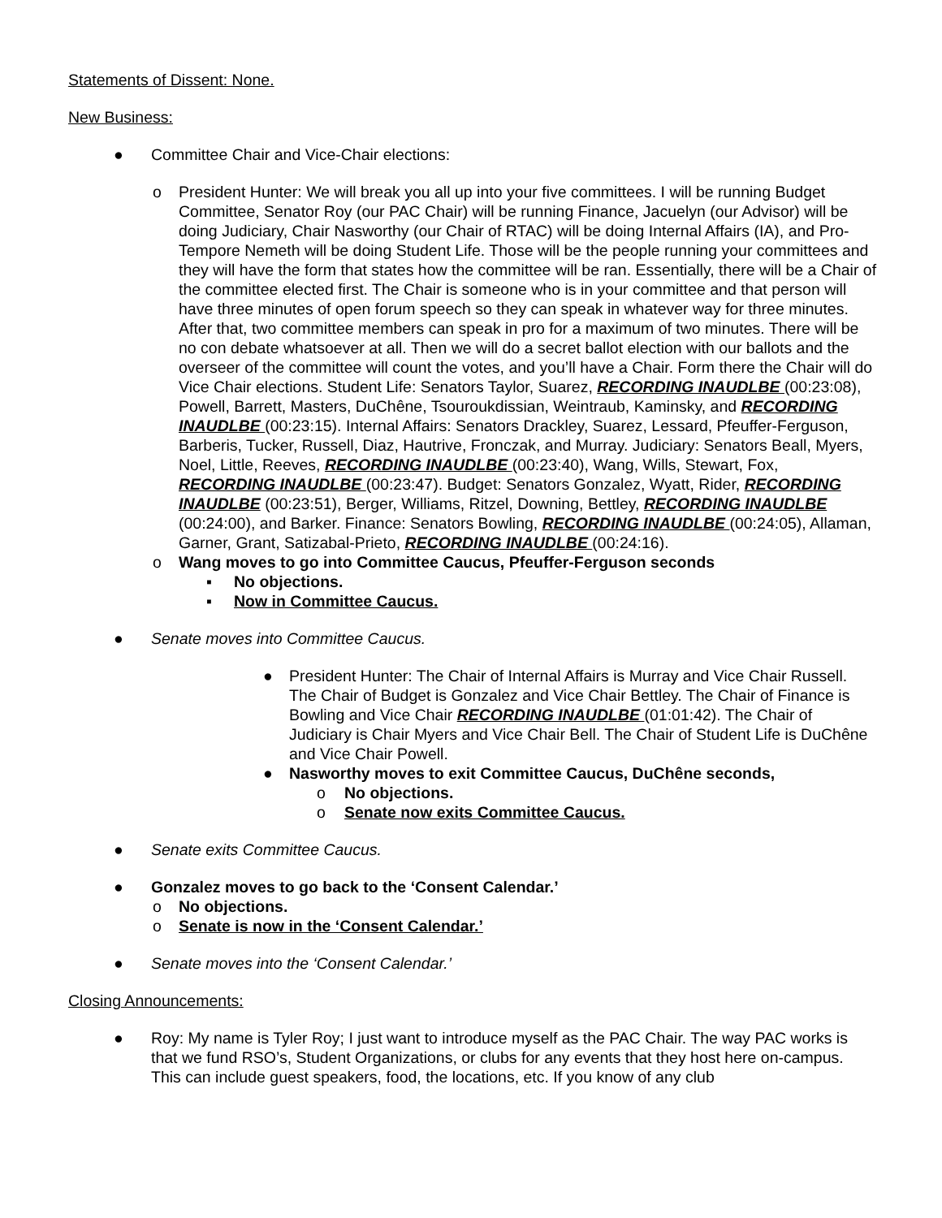Statements of Dissent: None.
New Business:
● Committee Chair and Vice-Chair elections:
o President Hunter: We will break you all up into your five committees. I will be running Budget Committee, Senator Roy (our PAC Chair) will be running Finance, Jacuelyn (our Advisor) will be doing Judiciary, Chair Nasworthy (our Chair of RTAC) will be doing Internal Affairs (IA), and Pro-Tempore Nemeth will be doing Student Life. Those will be the people running your committees and they will have the form that states how the committee will be ran. Essentially, there will be a Chair of the committee elected first. The Chair is someone who is in your committee and that person will have three minutes of open forum speech so they can speak in whatever way for three minutes. After that, two committee members can speak in pro for a maximum of two minutes. There will be no con debate whatsoever at all. Then we will do a secret ballot election with our ballots and the overseer of the committee will count the votes, and you’ll have a Chair. Form there the Chair will do Vice Chair elections. Student Life: Senators Taylor, Suarez, RECORDING INAUDLBE (00:23:08), Powell, Barrett, Masters, DuChêne, Tsouroukdissian, Weintraub, Kaminsky, and RECORDING INAUDLBE (00:23:15). Internal Affairs: Senators Drackley, Suarez, Lessard, Pfeuffer-Ferguson, Barberis, Tucker, Russell, Diaz, Hautrive, Fronczak, and Murray. Judiciary: Senators Beall, Myers, Noel, Little, Reeves, RECORDING INAUDLBE (00:23:40), Wang, Wills, Stewart, Fox, RECORDING INAUDLBE (00:23:47). Budget: Senators Gonzalez, Wyatt, Rider, RECORDING INAUDLBE (00:23:51), Berger, Williams, Ritzel, Downing, Bettley, RECORDING INAUDLBE (00:24:00), and Barker. Finance: Senators Bowling, RECORDING INAUDLBE (00:24:05), Allaman, Garner, Grant, Satizabal-Prieto, RECORDING INAUDLBE (00:24:16).
o Wang moves to go into Committee Caucus, Pfeuffer-Ferguson seconds
▪ No objections.
▪ Now in Committee Caucus.
● Senate moves into Committee Caucus.
● President Hunter: The Chair of Internal Affairs is Murray and Vice Chair Russell. The Chair of Budget is Gonzalez and Vice Chair Bettley. The Chair of Finance is Bowling and Vice Chair RECORDING INAUDLBE (01:01:42). The Chair of Judiciary is Chair Myers and Vice Chair Bell. The Chair of Student Life is DuChêne and Vice Chair Powell.
● Nasworthy moves to exit Committee Caucus, DuChêne seconds,
o No objections.
o Senate now exits Committee Caucus.
● Senate exits Committee Caucus.
● Gonzalez moves to go back to the ‘Consent Calendar.’
o No objections.
o Senate is now in the ‘Consent Calendar.’
● Senate moves into the ‘Consent Calendar.’
Closing Announcements:
● Roy: My name is Tyler Roy; I just want to introduce myself as the PAC Chair. The way PAC works is that we fund RSO’s, Student Organizations, or clubs for any events that they host here on-campus. This can include guest speakers, food, the locations, etc. If you know of any club